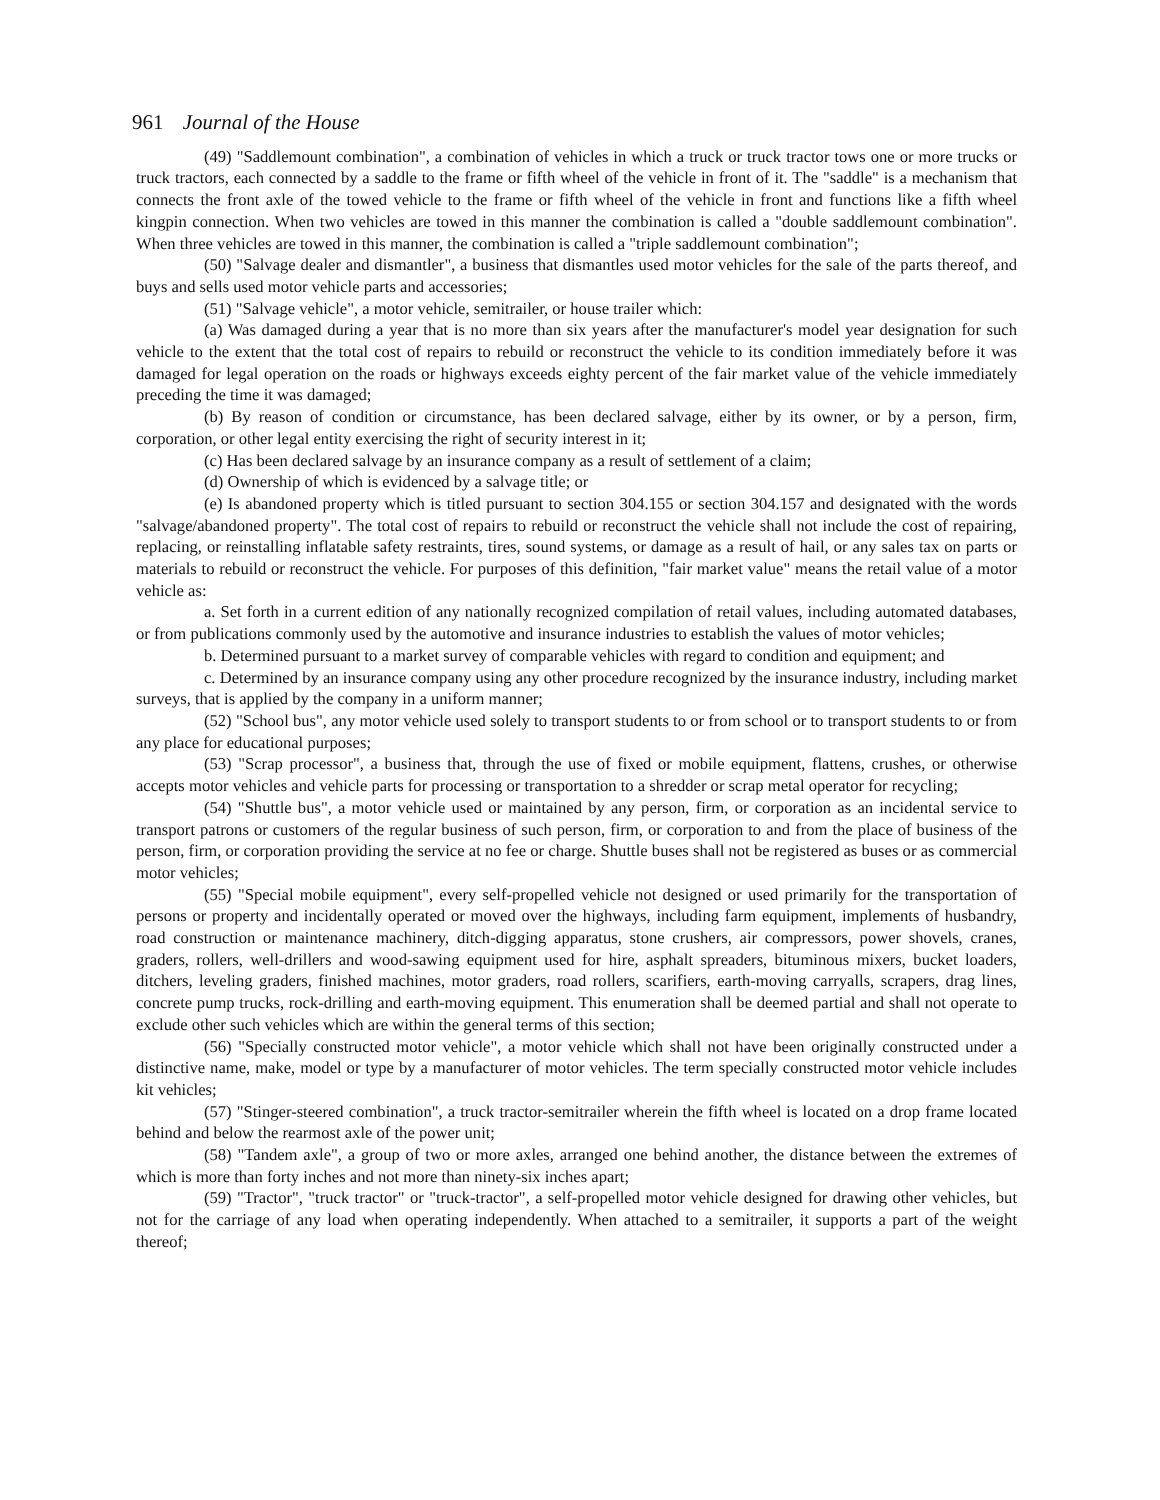961 Journal of the House
(49) "Saddlemount combination", a combination of vehicles in which a truck or truck tractor tows one or more trucks or truck tractors, each connected by a saddle to the frame or fifth wheel of the vehicle in front of it. The "saddle" is a mechanism that connects the front axle of the towed vehicle to the frame or fifth wheel of the vehicle in front and functions like a fifth wheel kingpin connection. When two vehicles are towed in this manner the combination is called a "double saddlemount combination". When three vehicles are towed in this manner, the combination is called a "triple saddlemount combination";
(50) "Salvage dealer and dismantler", a business that dismantles used motor vehicles for the sale of the parts thereof, and buys and sells used motor vehicle parts and accessories;
(51) "Salvage vehicle", a motor vehicle, semitrailer, or house trailer which:
(a) Was damaged during a year that is no more than six years after the manufacturer's model year designation for such vehicle to the extent that the total cost of repairs to rebuild or reconstruct the vehicle to its condition immediately before it was damaged for legal operation on the roads or highways exceeds eighty percent of the fair market value of the vehicle immediately preceding the time it was damaged;
(b) By reason of condition or circumstance, has been declared salvage, either by its owner, or by a person, firm, corporation, or other legal entity exercising the right of security interest in it;
(c) Has been declared salvage by an insurance company as a result of settlement of a claim;
(d) Ownership of which is evidenced by a salvage title; or
(e) Is abandoned property which is titled pursuant to section 304.155 or section 304.157 and designated with the words "salvage/abandoned property". The total cost of repairs to rebuild or reconstruct the vehicle shall not include the cost of repairing, replacing, or reinstalling inflatable safety restraints, tires, sound systems, or damage as a result of hail, or any sales tax on parts or materials to rebuild or reconstruct the vehicle. For purposes of this definition, "fair market value" means the retail value of a motor vehicle as:
a. Set forth in a current edition of any nationally recognized compilation of retail values, including automated databases, or from publications commonly used by the automotive and insurance industries to establish the values of motor vehicles;
b. Determined pursuant to a market survey of comparable vehicles with regard to condition and equipment; and
c. Determined by an insurance company using any other procedure recognized by the insurance industry, including market surveys, that is applied by the company in a uniform manner;
(52) "School bus", any motor vehicle used solely to transport students to or from school or to transport students to or from any place for educational purposes;
(53) "Scrap processor", a business that, through the use of fixed or mobile equipment, flattens, crushes, or otherwise accepts motor vehicles and vehicle parts for processing or transportation to a shredder or scrap metal operator for recycling;
(54) "Shuttle bus", a motor vehicle used or maintained by any person, firm, or corporation as an incidental service to transport patrons or customers of the regular business of such person, firm, or corporation to and from the place of business of the person, firm, or corporation providing the service at no fee or charge. Shuttle buses shall not be registered as buses or as commercial motor vehicles;
(55) "Special mobile equipment", every self-propelled vehicle not designed or used primarily for the transportation of persons or property and incidentally operated or moved over the highways, including farm equipment, implements of husbandry, road construction or maintenance machinery, ditch-digging apparatus, stone crushers, air compressors, power shovels, cranes, graders, rollers, well-drillers and wood-sawing equipment used for hire, asphalt spreaders, bituminous mixers, bucket loaders, ditchers, leveling graders, finished machines, motor graders, road rollers, scarifiers, earth-moving carryalls, scrapers, drag lines, concrete pump trucks, rock-drilling and earth-moving equipment. This enumeration shall be deemed partial and shall not operate to exclude other such vehicles which are within the general terms of this section;
(56) "Specially constructed motor vehicle", a motor vehicle which shall not have been originally constructed under a distinctive name, make, model or type by a manufacturer of motor vehicles. The term specially constructed motor vehicle includes kit vehicles;
(57) "Stinger-steered combination", a truck tractor-semitrailer wherein the fifth wheel is located on a drop frame located behind and below the rearmost axle of the power unit;
(58) "Tandem axle", a group of two or more axles, arranged one behind another, the distance between the extremes of which is more than forty inches and not more than ninety-six inches apart;
(59) "Tractor", "truck tractor" or "truck-tractor", a self-propelled motor vehicle designed for drawing other vehicles, but not for the carriage of any load when operating independently. When attached to a semitrailer, it supports a part of the weight thereof;